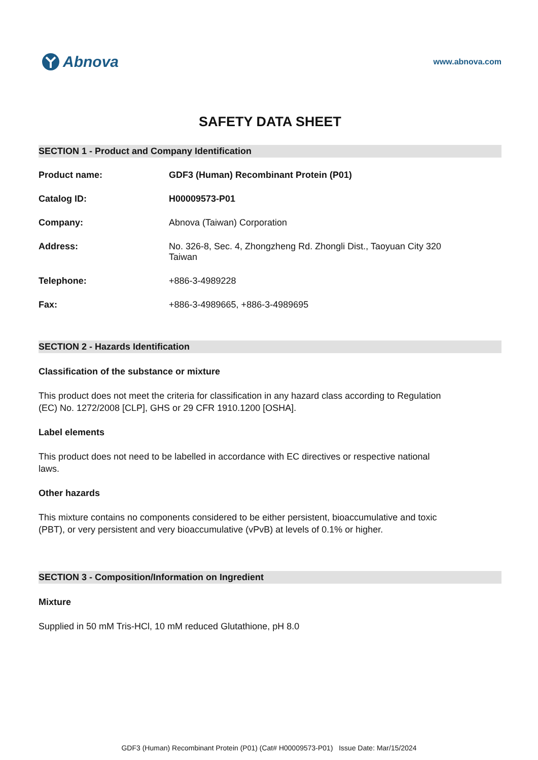Abnova
www.abnova.com
SAFETY DATA SHEET
SECTION 1 - Product and Company Identification
Product name: GDF3 (Human) Recombinant Protein (P01)
Catalog ID: H00009573-P01
Company: Abnova (Taiwan) Corporation
Address: No. 326-8, Sec. 4, Zhongzheng Rd. Zhongli Dist., Taoyuan City 320
Taiwan
Telephone: +886-3-4989228
Fax: +886-3-4989665, +886-3-4989695
SECTION 2 - Hazards Identification
Classification of the substance or mixture
This product does not meet the criteria for classification in any hazard class according to Regulation (EC) No. 1272/2008 [CLP], GHS or 29 CFR 1910.1200 [OSHA].
Label elements
This product does not need to be labelled in accordance with EC directives or respective national laws.
Other hazards
This mixture contains no components considered to be either persistent, bioaccumulative and toxic (PBT), or very persistent and very bioaccumulative (vPvB) at levels of 0.1% or higher.
SECTION 3 - Composition/Information on Ingredient
Mixture
Supplied in 50 mM Tris-HCl, 10 mM reduced Glutathione, pH 8.0
GDF3 (Human) Recombinant Protein (P01) (Cat# H00009573-P01) Issue Date: Mar/15/2024